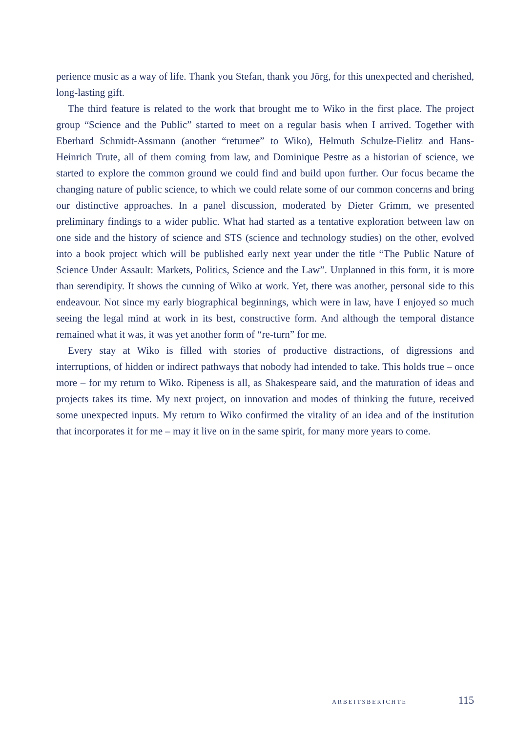perience music as a way of life. Thank you Stefan, thank you Jörg, for this unexpected and cherished, long-lasting gift.
The third feature is related to the work that brought me to Wiko in the first place. The project group “Science and the Public” started to meet on a regular basis when I arrived. Together with Eberhard Schmidt-Assmann (another “returnee” to Wiko), Helmuth Schulze-Fielitz and Hans-Heinrich Trute, all of them coming from law, and Dominique Pestre as a historian of science, we started to explore the common ground we could find and build upon further. Our focus became the changing nature of public science, to which we could relate some of our common concerns and bring our distinctive approaches. In a panel discussion, moderated by Dieter Grimm, we presented preliminary findings to a wider public. What had started as a tentative exploration between law on one side and the history of science and STS (science and technology studies) on the other, evolved into a book project which will be published early next year under the title “The Public Nature of Science Under Assault: Markets, Politics, Science and the Law”. Unplanned in this form, it is more than serendipity. It shows the cunning of Wiko at work. Yet, there was another, personal side to this endeavour. Not since my early biographical beginnings, which were in law, have I enjoyed so much seeing the legal mind at work in its best, constructive form. And although the temporal distance remained what it was, it was yet another form of “re-turn” for me.
Every stay at Wiko is filled with stories of productive distractions, of digressions and interruptions, of hidden or indirect pathways that nobody had intended to take. This holds true – once more – for my return to Wiko. Ripeness is all, as Shakespeare said, and the maturation of ideas and projects takes its time. My next project, on innovation and modes of thinking the future, received some unexpected inputs. My return to Wiko confirmed the vitality of an idea and of the institution that incorporates it for me – may it live on in the same spirit, for many more years to come.
ARBEITSBERICHTE 115